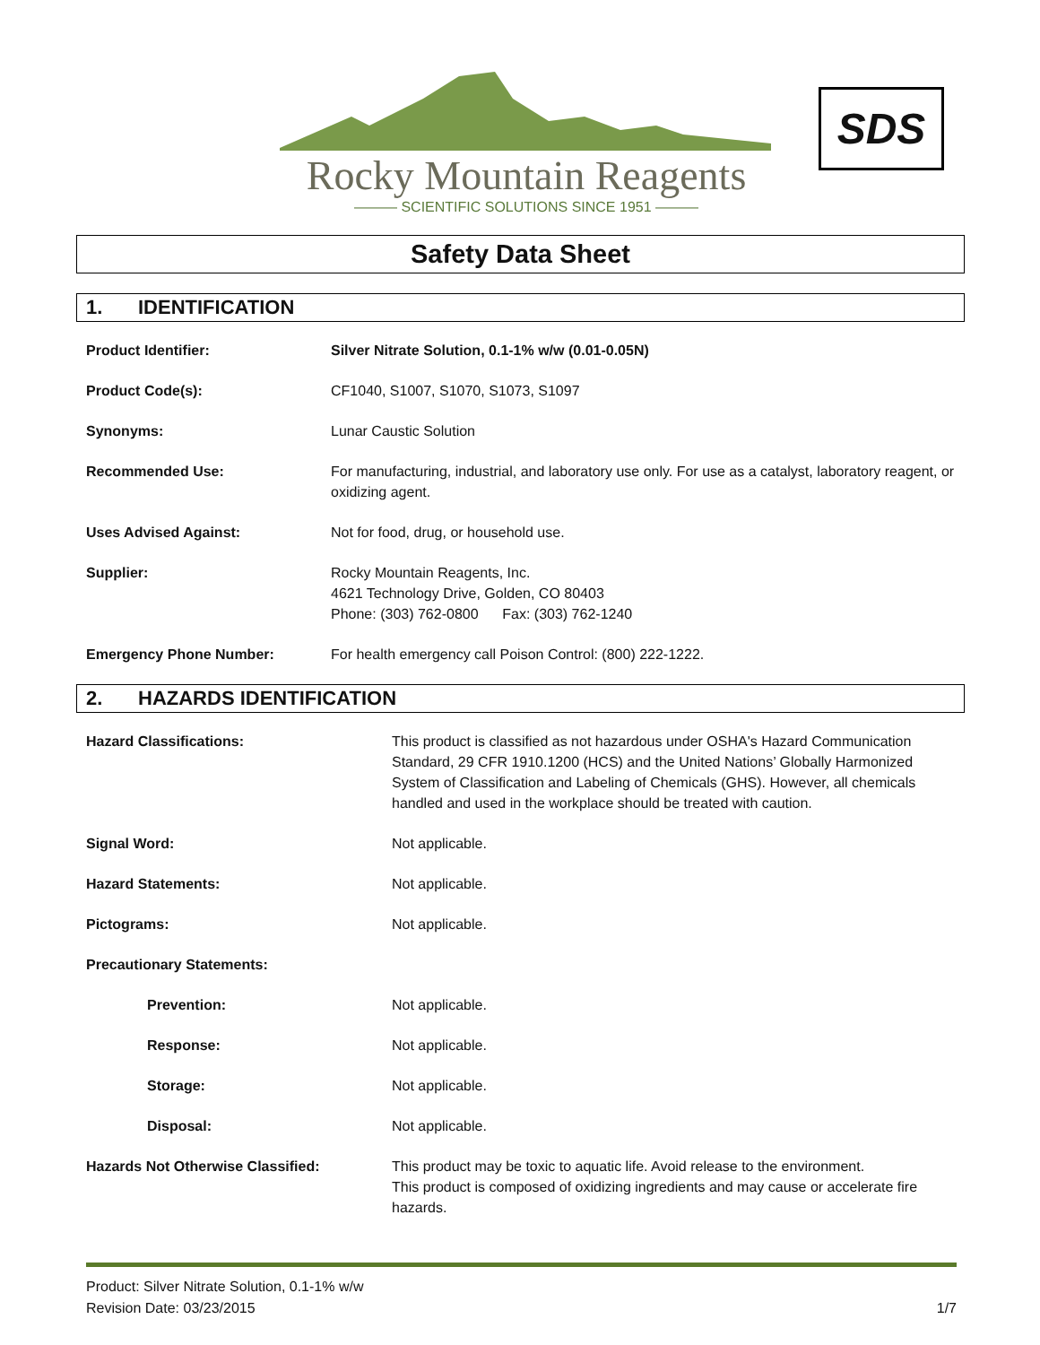Rocky Mountain Reagents
——— SCIENTIFIC SOLUTIONS SINCE 1951 ———
SDS
Safety Data Sheet
1. IDENTIFICATION
| Product Identifier: | Silver Nitrate Solution, 0.1-1% w/w (0.01-0.05N) |
| Product Code(s): | CF1040, S1007, S1070, S1073, S1097 |
| Synonyms: | Lunar Caustic Solution |
| Recommended Use: | For manufacturing, industrial, and laboratory use only. For use as a catalyst, laboratory reagent, or oxidizing agent. |
| Uses Advised Against: | Not for food, drug, or household use. |
| Supplier: | Rocky Mountain Reagents, Inc. 4621 Technology Drive, Golden, CO 80403 Phone: (303) 762-0800 Fax: (303) 762-1240 |
| Emergency Phone Number: | For health emergency call Poison Control: (800) 222-1222. |
2. HAZARDS IDENTIFICATION
| Hazard Classifications: | This product is classified as not hazardous under OSHA's Hazard Communication Standard, 29 CFR 1910.1200 (HCS) and the United Nations’ Globally Harmonized System of Classification and Labeling of Chemicals (GHS). However, all chemicals handled and used in the workplace should be treated with caution. |
| Signal Word: | Not applicable. |
| Hazard Statements: | Not applicable. |
| Pictograms: | Not applicable. |
| Precautionary Statements: | |
| Prevention: | Not applicable. |
| Response: | Not applicable. |
| Storage: | Not applicable. |
| Disposal: | Not applicable. |
| Hazards Not Otherwise Classified: | This product may be toxic to aquatic life. Avoid release to the environment. This product is composed of oxidizing ingredients and may cause or accelerate fire hazards. |
Product: Silver Nitrate Solution, 0.1-1% w/w
Revision Date: 03/23/2015 1/7